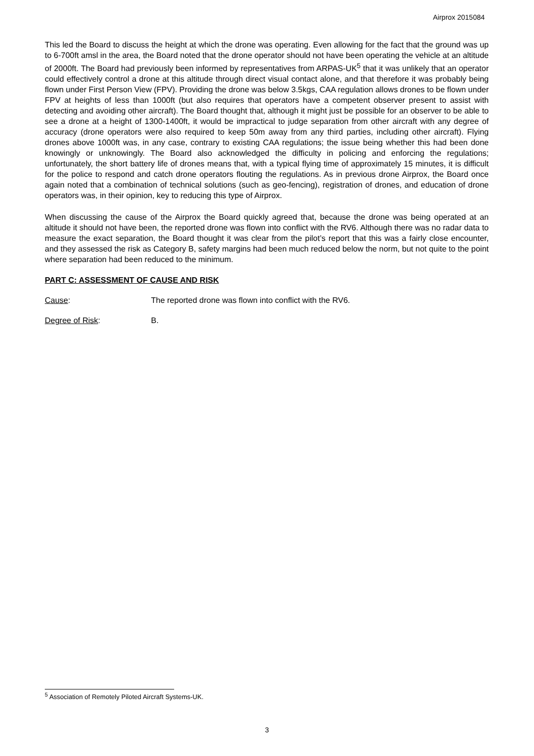Airprox 2015084
This led the Board to discuss the height at which the drone was operating. Even allowing for the fact that the ground was up to 6-700ft amsl in the area, the Board noted that the drone operator should not have been operating the vehicle at an altitude of 2000ft. The Board had previously been informed by representatives from ARPAS-UK<sup>5</sup> that it was unlikely that an operator could effectively control a drone at this altitude through direct visual contact alone, and that therefore it was probably being flown under First Person View (FPV). Providing the drone was below 3.5kgs, CAA regulation allows drones to be flown under FPV at heights of less than 1000ft (but also requires that operators have a competent observer present to assist with detecting and avoiding other aircraft). The Board thought that, although it might just be possible for an observer to be able to see a drone at a height of 1300-1400ft, it would be impractical to judge separation from other aircraft with any degree of accuracy (drone operators were also required to keep 50m away from any third parties, including other aircraft). Flying drones above 1000ft was, in any case, contrary to existing CAA regulations; the issue being whether this had been done knowingly or unknowingly. The Board also acknowledged the difficulty in policing and enforcing the regulations; unfortunately, the short battery life of drones means that, with a typical flying time of approximately 15 minutes, it is difficult for the police to respond and catch drone operators flouting the regulations. As in previous drone Airprox, the Board once again noted that a combination of technical solutions (such as geo-fencing), registration of drones, and education of drone operators was, in their opinion, key to reducing this type of Airprox.
When discussing the cause of the Airprox the Board quickly agreed that, because the drone was being operated at an altitude it should not have been, the reported drone was flown into conflict with the RV6. Although there was no radar data to measure the exact separation, the Board thought it was clear from the pilot’s report that this was a fairly close encounter, and they assessed the risk as Category B, safety margins had been much reduced below the norm, but not quite to the point where separation had been reduced to the minimum.
PART C: ASSESSMENT OF CAUSE AND RISK
Cause: The reported drone was flown into conflict with the RV6.
Degree of Risk: B.
<sup>5</sup> Association of Remotely Piloted Aircraft Systems-UK.
3